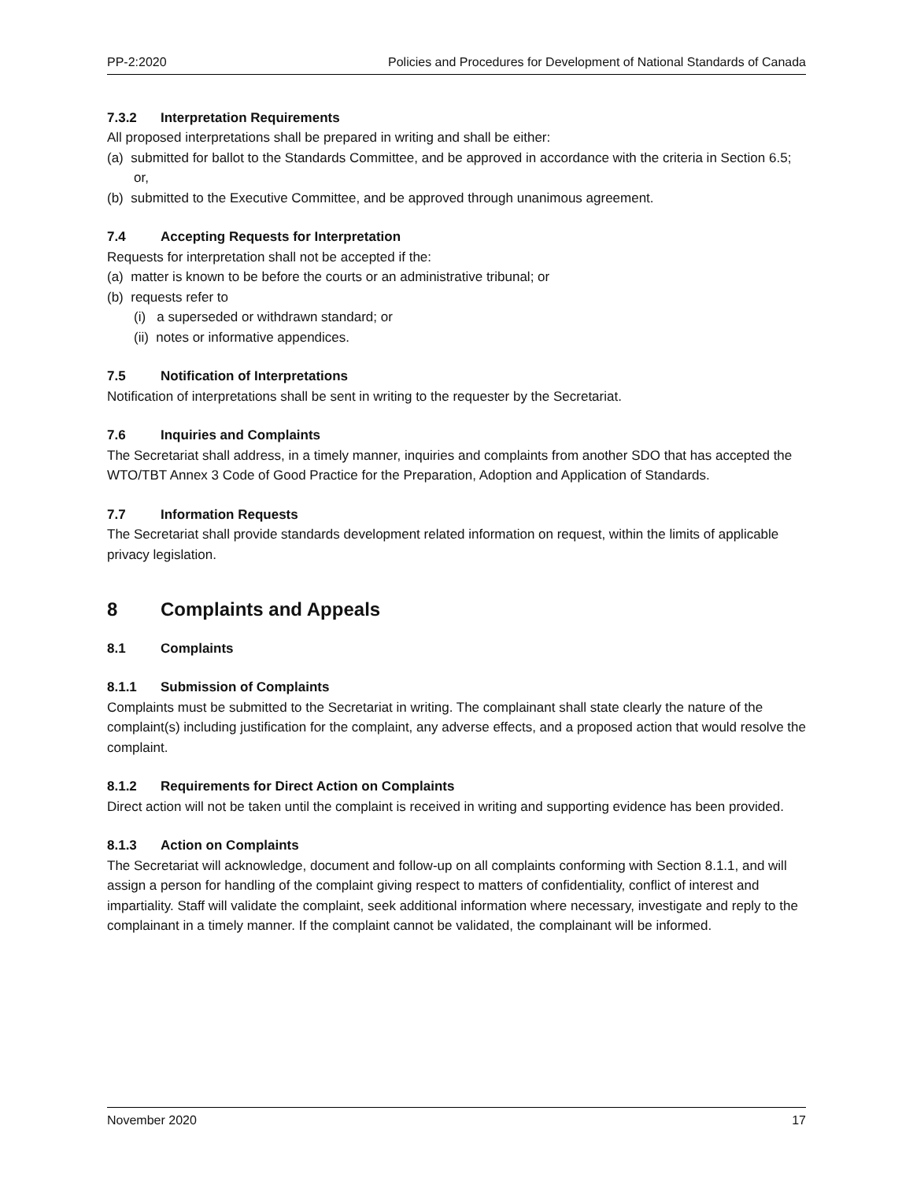PP-2:2020 Policies and Procedures for Development of National Standards of Canada
7.3.2 Interpretation Requirements
All proposed interpretations shall be prepared in writing and shall be either:
(a) submitted for ballot to the Standards Committee, and be approved in accordance with the criteria in Section 6.5; or,
(b) submitted to the Executive Committee, and be approved through unanimous agreement.
7.4 Accepting Requests for Interpretation
Requests for interpretation shall not be accepted if the:
(a) matter is known to be before the courts or an administrative tribunal; or
(b) requests refer to
(i) a superseded or withdrawn standard; or
(ii) notes or informative appendices.
7.5 Notification of Interpretations
Notification of interpretations shall be sent in writing to the requester by the Secretariat.
7.6 Inquiries and Complaints
The Secretariat shall address, in a timely manner, inquiries and complaints from another SDO that has accepted the WTO/TBT Annex 3 Code of Good Practice for the Preparation, Adoption and Application of Standards.
7.7 Information Requests
The Secretariat shall provide standards development related information on request, within the limits of applicable privacy legislation.
8 Complaints and Appeals
8.1 Complaints
8.1.1 Submission of Complaints
Complaints must be submitted to the Secretariat in writing. The complainant shall state clearly the nature of the complaint(s) including justification for the complaint, any adverse effects, and a proposed action that would resolve the complaint.
8.1.2 Requirements for Direct Action on Complaints
Direct action will not be taken until the complaint is received in writing and supporting evidence has been provided.
8.1.3 Action on Complaints
The Secretariat will acknowledge, document and follow-up on all complaints conforming with Section 8.1.1, and will assign a person for handling of the complaint giving respect to matters of confidentiality, conflict of interest and impartiality. Staff will validate the complaint, seek additional information where necessary, investigate and reply to the complainant in a timely manner. If the complaint cannot be validated, the complainant will be informed.
November 2020 17